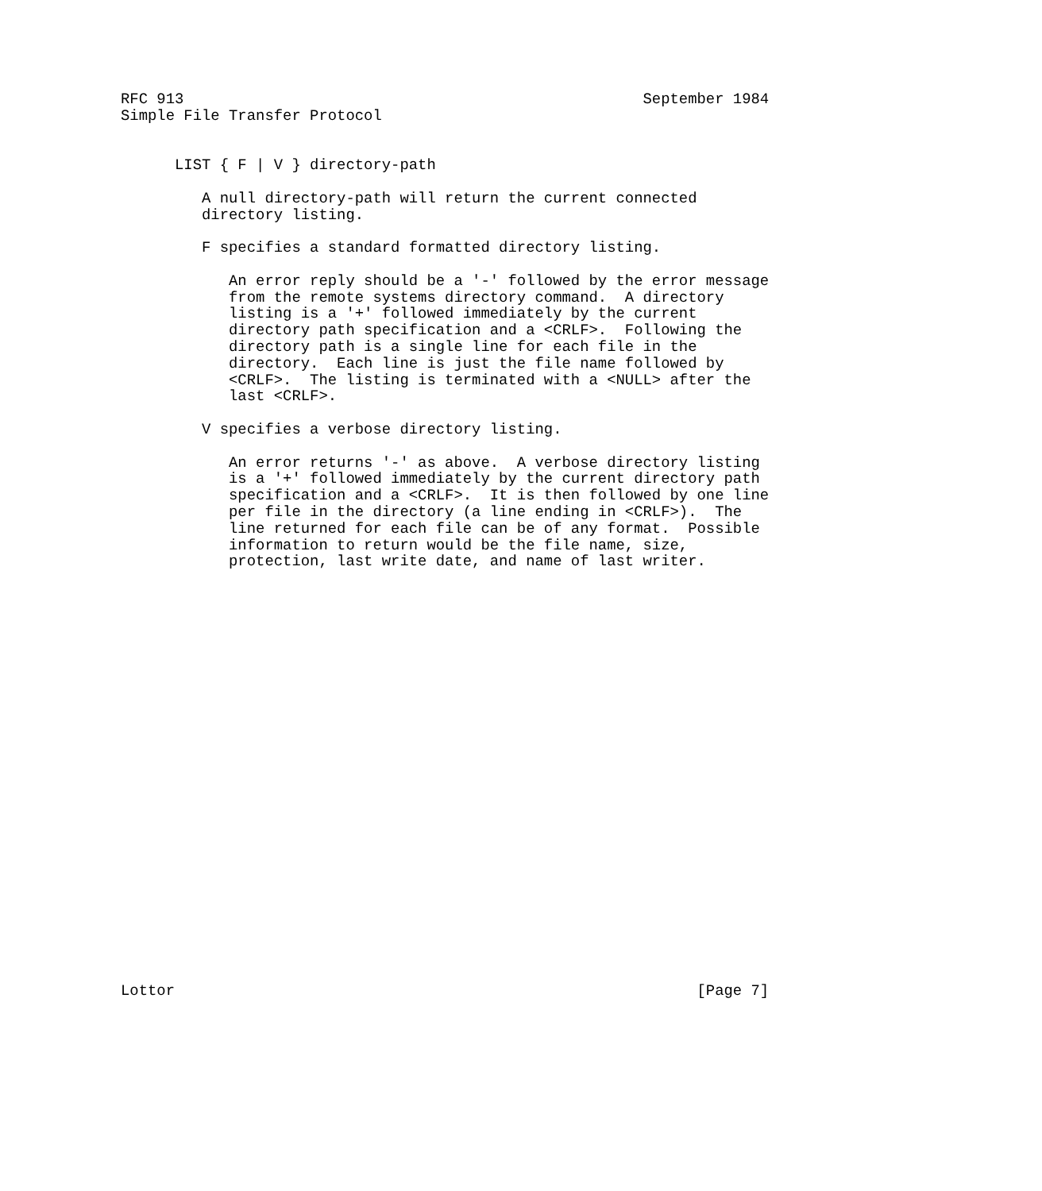RFC 913                                                   September 1984
Simple File Transfer Protocol


      LIST { F | V } directory-path

         A null directory-path will return the current connected
         directory listing.

         F specifies a standard formatted directory listing.

            An error reply should be a '-' followed by the error message
            from the remote systems directory command.  A directory
            listing is a '+' followed immediately by the current
            directory path specification and a <CRLF>.  Following the
            directory path is a single line for each file in the
            directory.  Each line is just the file name followed by
            <CRLF>.  The listing is terminated with a <NULL> after the
            last <CRLF>.

         V specifies a verbose directory listing.

            An error returns '-' as above.  A verbose directory listing
            is a '+' followed immediately by the current directory path
            specification and a <CRLF>.  It is then followed by one line
            per file in the directory (a line ending in <CRLF>).  The
            line returned for each file can be of any format.  Possible
            information to return would be the file name, size,
            protection, last write date, and name of last writer.

























Lottor                                                          [Page 7]